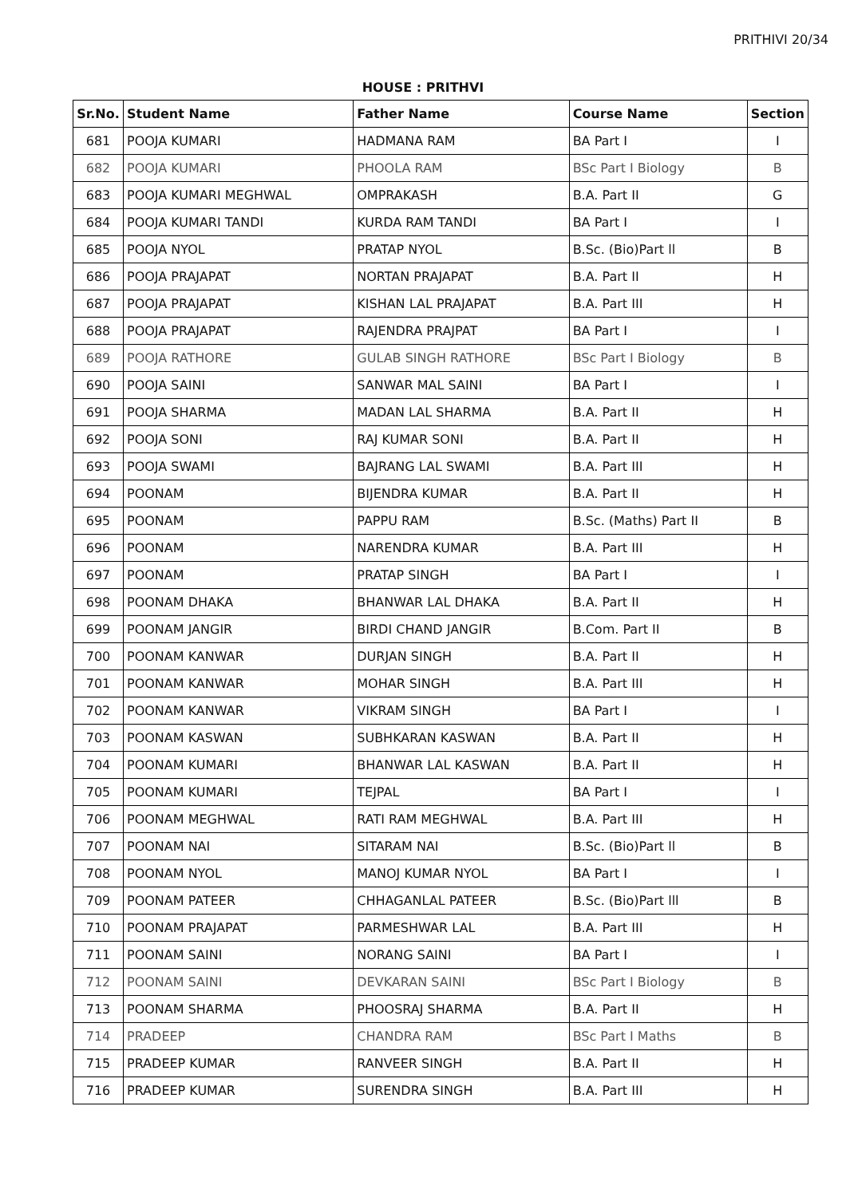PRITHIVI 20/34
HOUSE : PRITHVI
| Sr.No. | Student Name | Father Name | Course Name | Section |
| --- | --- | --- | --- | --- |
| 681 | POOJA KUMARI | HADMANA RAM | BA Part I | I |
| 682 | POOJA KUMARI | PHOOLA RAM | BSc Part I Biology | B |
| 683 | POOJA KUMARI MEGHWAL | OMPRAKASH | B.A. Part II | G |
| 684 | POOJA KUMARI TANDI | KURDA RAM TANDI | BA Part I | I |
| 685 | POOJA NYOL | PRATAP NYOL | B.Sc. (Bio)Part ll | B |
| 686 | POOJA PRAJAPAT | NORTAN PRAJAPAT | B.A. Part II | H |
| 687 | POOJA PRAJAPAT | KISHAN LAL PRAJAPAT | B.A. Part III | H |
| 688 | POOJA PRAJAPAT | RAJENDRA PRAJPAT | BA Part I | I |
| 689 | POOJA RATHORE | GULAB SINGH RATHORE | BSc Part I Biology | B |
| 690 | POOJA SAINI | SANWAR MAL SAINI | BA Part I | I |
| 691 | POOJA SHARMA | MADAN LAL SHARMA | B.A. Part II | H |
| 692 | POOJA SONI | RAJ KUMAR SONI | B.A. Part II | H |
| 693 | POOJA SWAMI | BAJRANG LAL SWAMI | B.A. Part III | H |
| 694 | POONAM | BIJENDRA KUMAR | B.A. Part II | H |
| 695 | POONAM | PAPPU RAM | B.Sc. (Maths) Part II | B |
| 696 | POONAM | NARENDRA KUMAR | B.A. Part III | H |
| 697 | POONAM | PRATAP SINGH | BA Part I | I |
| 698 | POONAM DHAKA | BHANWAR LAL DHAKA | B.A. Part II | H |
| 699 | POONAM JANGIR | BIRDI CHAND JANGIR | B.Com. Part II | B |
| 700 | POONAM KANWAR | DURJAN SINGH | B.A. Part II | H |
| 701 | POONAM KANWAR | MOHAR SINGH | B.A. Part III | H |
| 702 | POONAM KANWAR | VIKRAM SINGH | BA Part I | I |
| 703 | POONAM KASWAN | SUBHKARAN KASWAN | B.A. Part II | H |
| 704 | POONAM KUMARI | BHANWAR LAL KASWAN | B.A. Part II | H |
| 705 | POONAM KUMARI | TEJPAL | BA Part I | I |
| 706 | POONAM MEGHWAL | RATI RAM MEGHWAL | B.A. Part III | H |
| 707 | POONAM NAI | SITARAM NAI | B.Sc. (Bio)Part ll | B |
| 708 | POONAM NYOL | MANOJ KUMAR NYOL | BA Part I | I |
| 709 | POONAM PATEER | CHHAGANLAL PATEER | B.Sc. (Bio)Part lll | B |
| 710 | POONAM PRAJAPAT | PARMESHWAR LAL | B.A. Part III | H |
| 711 | POONAM SAINI | NORANG SAINI | BA Part I | I |
| 712 | POONAM SAINI | DEVKARAN SAINI | BSc Part I Biology | B |
| 713 | POONAM SHARMA | PHOOSRAJ SHARMA | B.A. Part II | H |
| 714 | PRADEEP | CHANDRA RAM | BSc Part I Maths | B |
| 715 | PRADEEP KUMAR | RANVEER SINGH | B.A. Part II | H |
| 716 | PRADEEP KUMAR | SURENDRA SINGH | B.A. Part III | H |